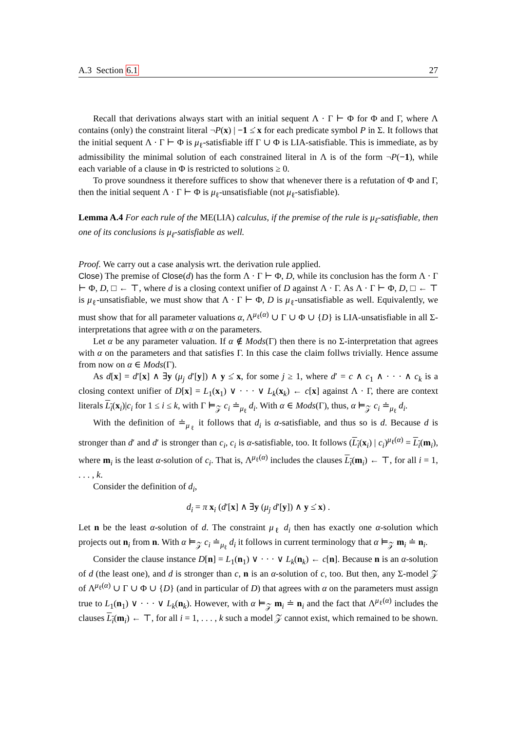A.3 Section 6.1 27
Recall that derivations always start with an initial sequent Λ · Γ ⊢ Φ for Φ and Γ, where Λ contains (only) the constraint literal ¬P(x) | −1 ≤̇ x for each predicate symbol P in Σ. It follows that the initial sequent Λ · Γ ⊢ Φ is μ<sub>ℓ</sub>-satisfiable iff Γ ∪ Φ is LIA-satisfiable. This is immediate, as by admissibility the minimal solution of each constrained literal in Λ is of the form ¬P(−1), while each variable of a clause in Φ is restricted to solutions ≥ 0.
To prove soundness it therefore suffices to show that whenever there is a refutation of Φ and Γ, then the initial sequent Λ · Γ ⊢ Φ is μ<sub>ℓ</sub>-unsatisfiable (not μ<sub>ℓ</sub>-satisfiable).
Lemma A.4 For each rule of the ME(LIA) calculus, if the premise of the rule is μ<sub>ℓ</sub>-satisfiable, then one of its conclusions is μ<sub>ℓ</sub>-satisfiable as well.
Proof. We carry out a case analysis wrt. the derivation rule applied.
Close) The premise of Close(d) has the form Λ · Γ ⊢ Φ, D, while its conclusion has the form Λ · Γ ⊢ Φ, D, □ ← ⊤, where d is a closing context unifier of D against Λ · Γ. As Λ · Γ ⊢ Φ, D, □ ← ⊤ is μ<sub>ℓ</sub>-unsatisfiable, we must show that Λ · Γ ⊢ Φ, D is μ<sub>ℓ</sub>-unsatisfiable as well. Equivalently, we must show that for all parameter valuations α, Λ<sup>μ<sub>ℓ</sub>(α)</sup> ∪ Γ ∪ Φ ∪ {D} is LIA-unsatisfiable in all Σ-interpretations that agree with α on the parameters.
Let α be any parameter valuation. If α ∉ Mods(Γ) then there is no Σ-interpretation that agrees with α on the parameters and that satisfies Γ. In this case the claim follws trivially. Hence assume from now on α ∈ Mods(Γ).
As d[x] = d′[x] ∧ ∃y (μ<sub>j</sub> d′[y]) ∧ y ≤̇ x, for some j ≥ 1, where d′ = c ∧ c<sub>1</sub> ∧ · · · ∧ c<sub>k</sub> is a closing context unifier of D[x] = L<sub>1</sub>(x<sub>1</sub>) ∨ · · · ∨ L<sub>k</sub>(x<sub>k</sub>) ← c[x] against Λ · Γ, there are context literals L<sub>i</sub>(x<sub>i</sub>)|c<sub>i</sub> for 1 ≤ i ≤ k, with Γ ⊨<sub>𝒵</sub> c<sub>i</sub> ≐<sub>μ<sub>ℓ</sub></sub> d<sub>i</sub>. With α ∈ Mods(Γ), thus, α ⊨<sub>𝒵</sub> c<sub>i</sub> ≐<sub>μ<sub>ℓ</sub></sub> d<sub>i</sub>.
With the definition of ≐<sub>μ<sub>ℓ</sub></sub> it follows that d<sub>i</sub> is α-satisfiable, and thus so is d. Because d is stronger than d′ and d′ is stronger than c<sub>i</sub>, c<sub>i</sub> is α-satisfiable, too. It follows (L<sub>i</sub>(x<sub>i</sub>) | c<sub>i</sub>)<sup>μ<sub>ℓ</sub>(α)</sup> = L<sub>i</sub>(m<sub>i</sub>), where m<sub>i</sub> is the least α-solution of c<sub>i</sub>. That is, Λ<sup>μ<sub>ℓ</sub>(α)</sup> includes the clauses L<sub>i</sub>(m<sub>i</sub>) ← ⊤, for all i = 1, . . . , k.
Consider the definition of d<sub>i</sub>,
d<sub>i</sub> = π x<sub>i</sub> (d′[x] ∧ ∃y (μ<sub>j</sub> d′[y]) ∧ y ≤̇ x) .
Let n be the least α-solution of d. The constraint μ<sub>ℓ</sub> d<sub>i</sub> then has exactly one α-solution which projects out n<sub>i</sub> from n. With α ⊨<sub>𝒵</sub> c<sub>i</sub> ≐<sub>μ<sub>ℓ</sub></sub> d<sub>i</sub> it follows in current terminology that α ⊨<sub>𝒵</sub> m<sub>i</sub> ≐ n<sub>i</sub>.
Consider the clause instance D[n] = L<sub>1</sub>(n<sub>1</sub>) ∨ · · · ∨ L<sub>k</sub>(n<sub>k</sub>) ← c[n]. Because n is an α-solution of d (the least one), and d is stronger than c, n is an α-solution of c, too. But then, any Σ-model 𝒵 of Λ<sup>μ<sub>ℓ</sub>(α)</sup> ∪ Γ ∪ Φ ∪ {D} (and in particular of D) that agrees with α on the parameters must assign true to L<sub>1</sub>(n<sub>1</sub>) ∨ · · · ∨ L<sub>k</sub>(n<sub>k</sub>). However, with α ⊨<sub>𝒵</sub> m<sub>i</sub> ≐ n<sub>i</sub> and the fact that Λ<sup>μ<sub>ℓ</sub>(α)</sup> includes the clauses L<sub>i</sub>(m<sub>i</sub>) ← ⊤, for all i = 1, . . . , k such a model 𝒵 cannot exist, which remained to be shown.